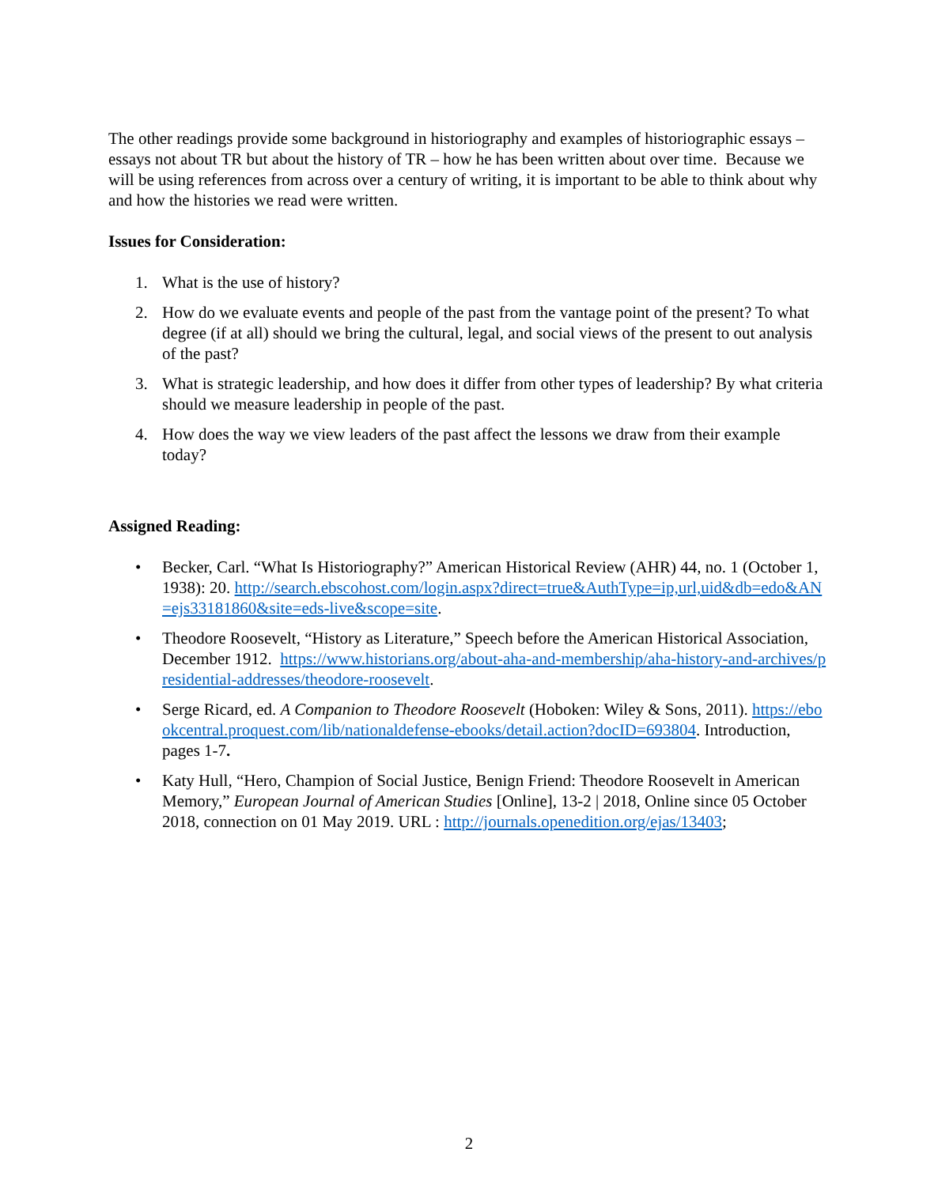The other readings provide some background in historiography and examples of historiographic essays – essays not about TR but about the history of TR – how he has been written about over time. Because we will be using references from across over a century of writing, it is important to be able to think about why and how the histories we read were written.
Issues for Consideration:
1. What is the use of history?
2. How do we evaluate events and people of the past from the vantage point of the present? To what degree (if at all) should we bring the cultural, legal, and social views of the present to out analysis of the past?
3. What is strategic leadership, and how does it differ from other types of leadership? By what criteria should we measure leadership in people of the past.
4. How does the way we view leaders of the past affect the lessons we draw from their example today?
Assigned Reading:
• Becker, Carl. “What Is Historiography?” American Historical Review (AHR) 44, no. 1 (October 1, 1938): 20. http://search.ebscohost.com/login.aspx?direct=true&AuthType=ip,url,uid&db=edo&AN=ejs33181860&site=eds-live&scope=site.
• Theodore Roosevelt, “History as Literature,” Speech before the American Historical Association, December 1912. https://www.historians.org/about-aha-and-membership/aha-history-and-archives/presidential-addresses/theodore-roosevelt.
• Serge Ricard, ed. A Companion to Theodore Roosevelt (Hoboken: Wiley & Sons, 2011). https://ebookcentral.proquest.com/lib/nationaldefense-ebooks/detail.action?docID=693804. Introduction, pages 1-7.
• Katy Hull, “Hero, Champion of Social Justice, Benign Friend: Theodore Roosevelt in American Memory,” European Journal of American Studies [Online], 13-2 | 2018, Online since 05 October 2018, connection on 01 May 2019. URL : http://journals.openedition.org/ejas/13403;
2